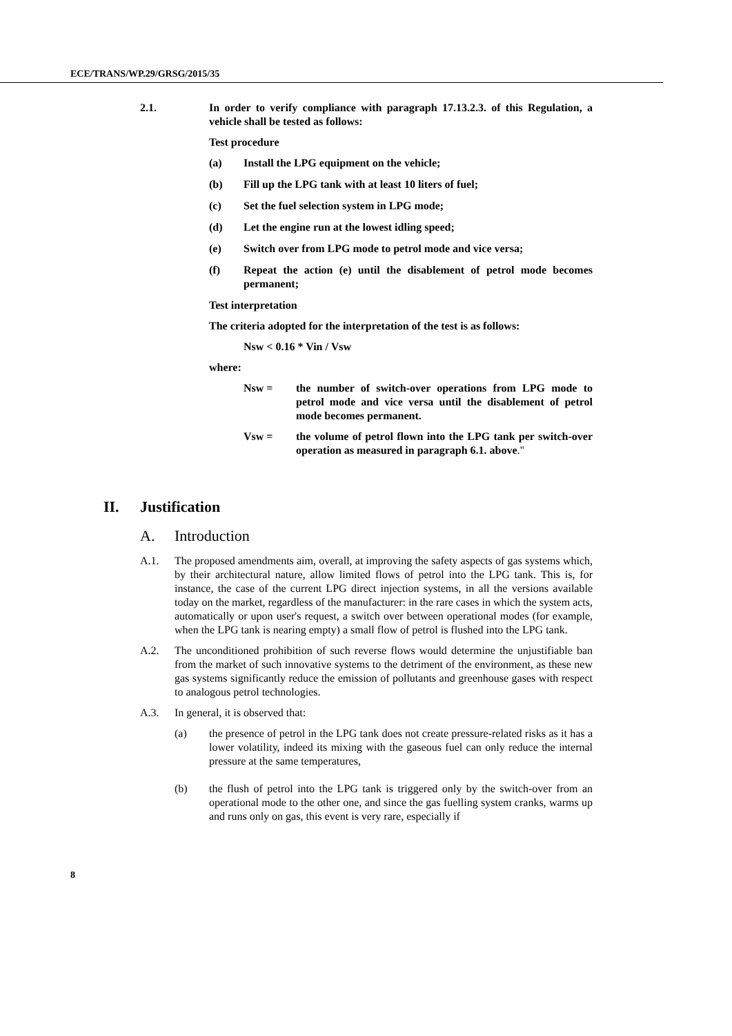ECE/TRANS/WP.29/GRSG/2015/35
2.1. In order to verify compliance with paragraph 17.13.2.3. of this Regulation, a vehicle shall be tested as follows:
Test procedure
(a) Install the LPG equipment on the vehicle;
(b) Fill up the LPG tank with at least 10 liters of fuel;
(c) Set the fuel selection system in LPG mode;
(d) Let the engine run at the lowest idling speed;
(e) Switch over from LPG mode to petrol mode and vice versa;
(f) Repeat the action (e) until the disablement of petrol mode becomes permanent;
Test interpretation
The criteria adopted for the interpretation of the test is as follows:
Nsw < 0.16 * Vin / Vsw
where:
Nsw = the number of switch-over operations from LPG mode to petrol mode and vice versa until the disablement of petrol mode becomes permanent.
Vsw = the volume of petrol flown into the LPG tank per switch-over operation as measured in paragraph 6.1. above."
II. Justification
A. Introduction
A.1. The proposed amendments aim, overall, at improving the safety aspects of gas systems which, by their architectural nature, allow limited flows of petrol into the LPG tank. This is, for instance, the case of the current LPG direct injection systems, in all the versions available today on the market, regardless of the manufacturer: in the rare cases in which the system acts, automatically or upon user's request, a switch over between operational modes (for example, when the LPG tank is nearing empty) a small flow of petrol is flushed into the LPG tank.
A.2. The unconditioned prohibition of such reverse flows would determine the unjustifiable ban from the market of such innovative systems to the detriment of the environment, as these new gas systems significantly reduce the emission of pollutants and greenhouse gases with respect to analogous petrol technologies.
A.3. In general, it is observed that:
(a) the presence of petrol in the LPG tank does not create pressure-related risks as it has a lower volatility, indeed its mixing with the gaseous fuel can only reduce the internal pressure at the same temperatures,
(b) the flush of petrol into the LPG tank is triggered only by the switch-over from an operational mode to the other one, and since the gas fuelling system cranks, warms up and runs only on gas, this event is very rare, especially if
8